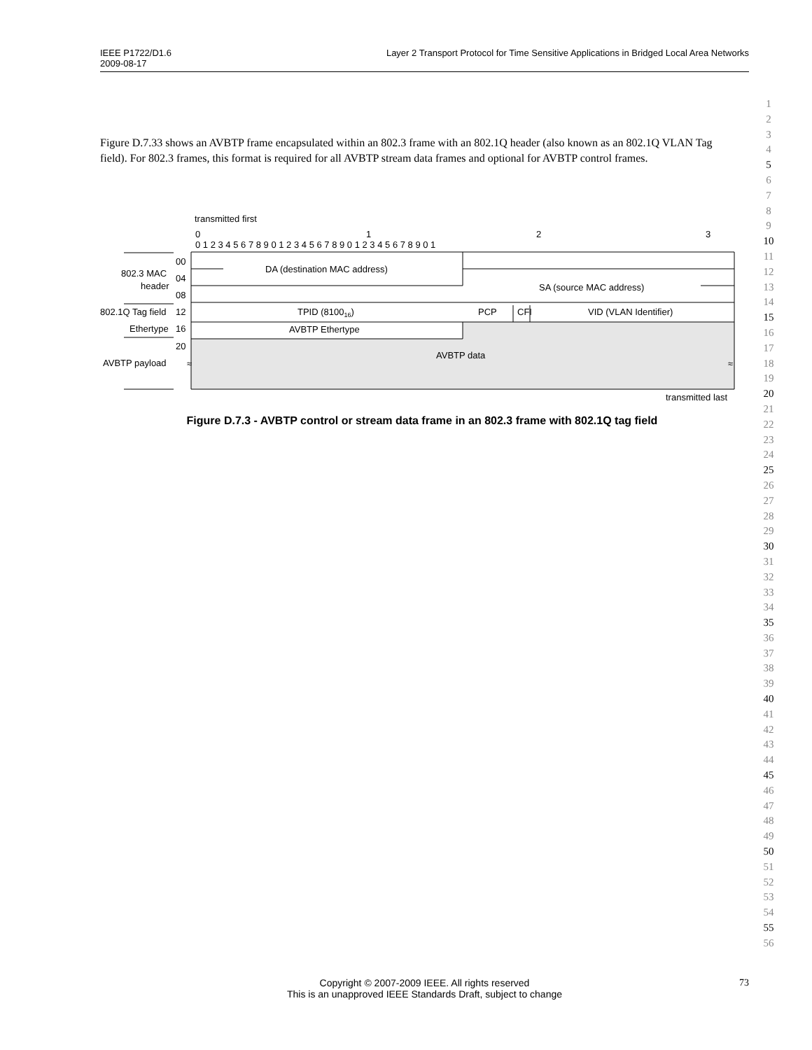IEEE P1722/D1.6
2009-08-17
Layer 2 Transport Protocol for Time Sensitive Applications in Bridged Local Area Networks
1
2
3
4
5
6
7
8
9
10
11
12
13
14
15
16
17
18
19
20
21
22
23
24
25
26
27
28
29
30
31
32
33
34
35
36
37
38
39
40
41
42
43
44
45
46
47
48
49
50
51
52
53
54
55
56
Figure D.7.33 shows an AVBTP frame encapsulated within an 802.3 frame with an 802.1Q header (also known as an 802.1Q VLAN Tag field). For 802.3 frames, this format is required for all AVBTP stream data frames and optional for AVBTP control frames.
transmitted first
0
1
2
3
0 1 2 3 4 5 6 7 8 9 0 1 2 3 4 5 6 7 8 9 0 1 2 3 4 5 6 7 8 9 0 1
00
04
08
12
16
20
802.3 MAC
header
802.1Q Tag field
Ethertype
AVBTP payload
DA (destination MAC address)
SA (source MAC address)
TPID (810016)
PCP
CFI
VID (VLAN Identifier)
AVBTP Ethertype
AVBTP data
≈
≈
transmitted last
Figure D.7.3 - AVBTP control or stream data frame in an 802.3 frame with 802.1Q tag field
Copyright © 2007-2009 IEEE. All rights reserved
This is an unapproved IEEE Standards Draft, subject to change
73